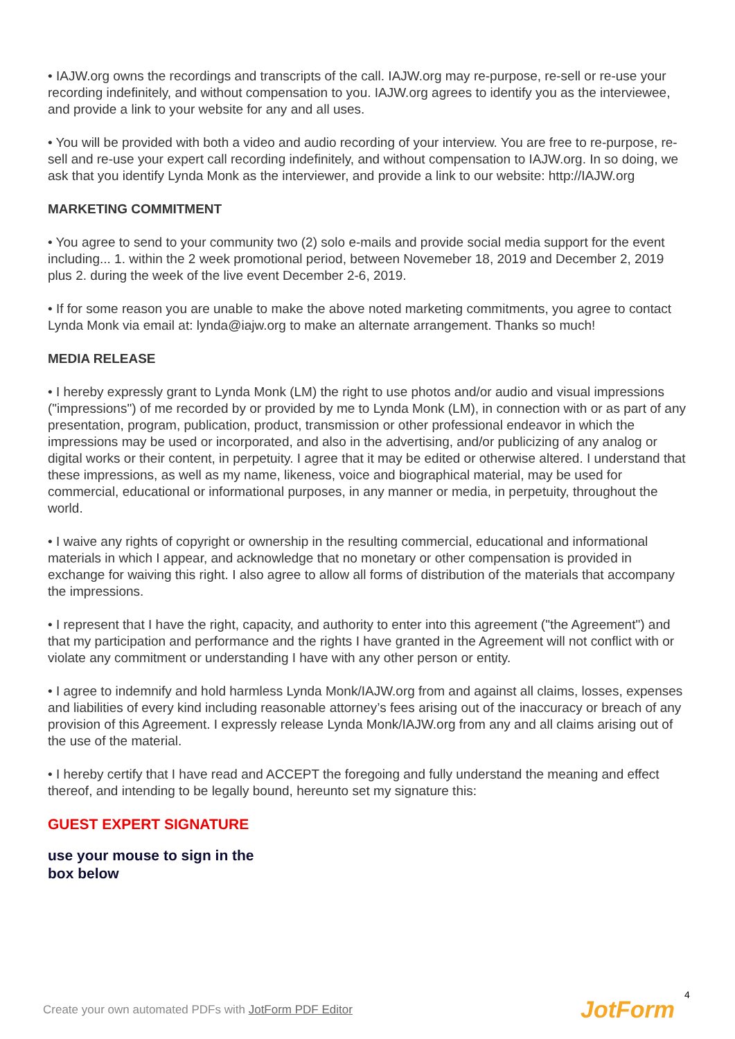• IAJW.org owns the recordings and transcripts of the call. IAJW.org may re-purpose, re-sell or re-use your recording indefinitely, and without compensation to you. IAJW.org agrees to identify you as the interviewee, and provide a link to your website for any and all uses.
• You will be provided with both a video and audio recording of your interview. You are free to re-purpose, re-sell and re-use your expert call recording indefinitely, and without compensation to IAJW.org. In so doing, we ask that you identify Lynda Monk as the interviewer, and provide a link to our website: http://IAJW.org
MARKETING COMMITMENT
• You agree to send to your community two (2) solo e-mails and provide social media support for the event including... 1. within the 2 week promotional period, between Novemeber 18, 2019 and December 2, 2019 plus 2. during the week of the live event December 2-6, 2019.
• If for some reason you are unable to make the above noted marketing commitments, you agree to contact Lynda Monk via email at: lynda@iajw.org to make an alternate arrangement. Thanks so much!
MEDIA RELEASE
• I hereby expressly grant to Lynda Monk (LM) the right to use photos and/or audio and visual impressions ("impressions") of me recorded by or provided by me to Lynda Monk (LM), in connection with or as part of any presentation, program, publication, product, transmission or other professional endeavor in which the impressions may be used or incorporated, and also in the advertising, and/or publicizing of any analog or digital works or their content, in perpetuity. I agree that it may be edited or otherwise altered. I understand that these impressions, as well as my name, likeness, voice and biographical material, may be used for commercial, educational or informational purposes, in any manner or media, in perpetuity, throughout the world.
• I waive any rights of copyright or ownership in the resulting commercial, educational and informational materials in which I appear, and acknowledge that no monetary or other compensation is provided in exchange for waiving this right. I also agree to allow all forms of distribution of the materials that accompany the impressions.
• I represent that I have the right, capacity, and authority to enter into this agreement ("the Agreement") and that my participation and performance and the rights I have granted in the Agreement will not conflict with or violate any commitment or understanding I have with any other person or entity.
• I agree to indemnify and hold harmless Lynda Monk/IAJW.org from and against all claims, losses, expenses and liabilities of every kind including reasonable attorney’s fees arising out of the inaccuracy or breach of any provision of this Agreement. I expressly release Lynda Monk/IAJW.org from any and all claims arising out of the use of the material.
• I hereby certify that I have read and ACCEPT the foregoing and fully understand the meaning and effect thereof, and intending to be legally bound, hereunto set my signature this:
GUEST EXPERT SIGNATURE
use your mouse to sign in the box below
Create your own automated PDFs with JotForm PDF Editor
4
JotForm